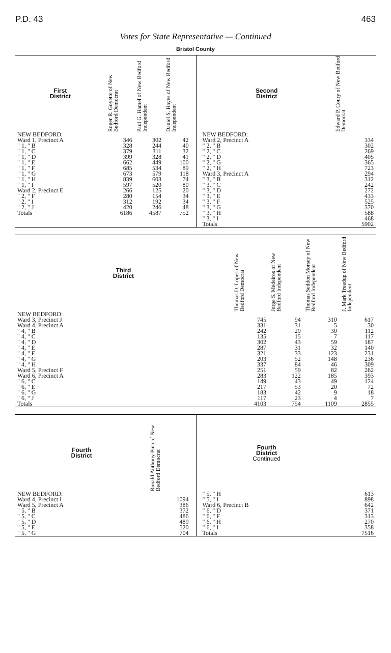P.D. 43 463
Votes for State Representative — Continued
Bristol County
| First District | Roger R. Goyette of New Bedford Democrat | Paul G. Hamel of New Bedford Independent | Daniel S. Hayes of New Bedford Independent |
| --- | --- | --- | --- |
| NEW BEDFORD: | | | |
| Ward 1, Precinct A | 346 | 302 | 42 |
| " 1, " B | 328 | 244 | 40 |
| " 1, " C | 379 | 311 | 32 |
| " 1, " D | 399 | 328 | 41 |
| " 1, " E | 662 | 449 | 100 |
| " 1, " F | 685 | 534 | 89 |
| " 1, " G | 673 | 579 | 118 |
| " 1, " H | 839 | 603 | 74 |
| " 1, " I | 597 | 520 | 80 |
| Ward 2, Precinct E | 266 | 125 | 20 |
| " 2, " F | 280 | 154 | 34 |
| " 2, " I | 312 | 192 | 34 |
| " 2, " J | 420 | 246 | 48 |
| Totals | 6186 | 4587 | 752 |
| Second District | Edward P. Coury of New Bedford Democrat |
| --- | --- |
| NEW BEDFORD: | |
| Ward 2, Precinct A | 334 |
| " 2, " B | 302 |
| " 2, " C | 269 |
| " 2, " D | 405 |
| " 2, " G | 365 |
| " 2, " H | 723 |
| Ward 3, Precinct A | 294 |
| " 3, " B | 312 |
| " 3, " C | 242 |
| " 3, " D | 272 |
| " 3, " E | 433 |
| " 3, " F | 525 |
| " 3, " G | 370 |
| " 3, " H | 588 |
| " 3, " I | 468 |
| Totals | 5902 |
| Third District | Thomas D. Lopes of New Bedford Democrat | Jorge S. Medeiros of New Bedford Independent | Thomas Seddon Morsey of New Bedford Independent | J. Mark Treadup of New Bedford Independent |
| --- | --- | --- | --- | --- |
| NEW BEDFORD: | | | | |
| Ward 3, Precinct J | 745 | 94 | 310 | 617 |
| Ward 4, Precinct A | 331 | 31 | 5 | 30 |
| " 4, " B | 242 | 29 | 30 | 112 |
| " 4, " C | 135 | 15 | 7 | 117 |
| " 4, " D | 302 | 43 | 59 | 187 |
| " 4, " E | 287 | 31 | 32 | 140 |
| " 4, " F | 321 | 33 | 123 | 231 |
| " 4, " G | 203 | 52 | 148 | 236 |
| " 4, " H | 337 | 84 | 46 | 309 |
| Ward 5, Precinct F | 251 | 59 | 82 | 262 |
| Ward 6, Precinct A | 283 | 122 | 185 | 393 |
| " 6, " C | 149 | 43 | 49 | 124 |
| " 6, " E | 217 | 53 | 20 | 72 |
| " 6, " G | 183 | 42 | 9 | 18 |
| " 6, " J | 117 | 23 | 4 | 7 |
| Totals | 4103 | 754 | 1109 | 2855 |
| Fourth District | Ronald Anthony Pina of New Bedford Democrat |
| --- | --- |
| NEW BEDFORD: | |
| Ward 4, Precinct I | 1094 |
| Ward 5, Precinct A | 386 |
| " 5, " B | 372 |
| " 5, " C | 486 |
| " 5, " D | 489 |
| " 5, " E | 520 |
| " 5, " G | 704 |
| Fourth District Continued | |
| --- | --- |
| " 5, " H | 613 |
| " 5, " I | 898 |
| Ward 6, Precinct B | 642 |
| " 6, " D | 371 |
| " 6, " F | 313 |
| " 6, " H | 270 |
| " 6, " I | 358 |
| Totals | 7516 |